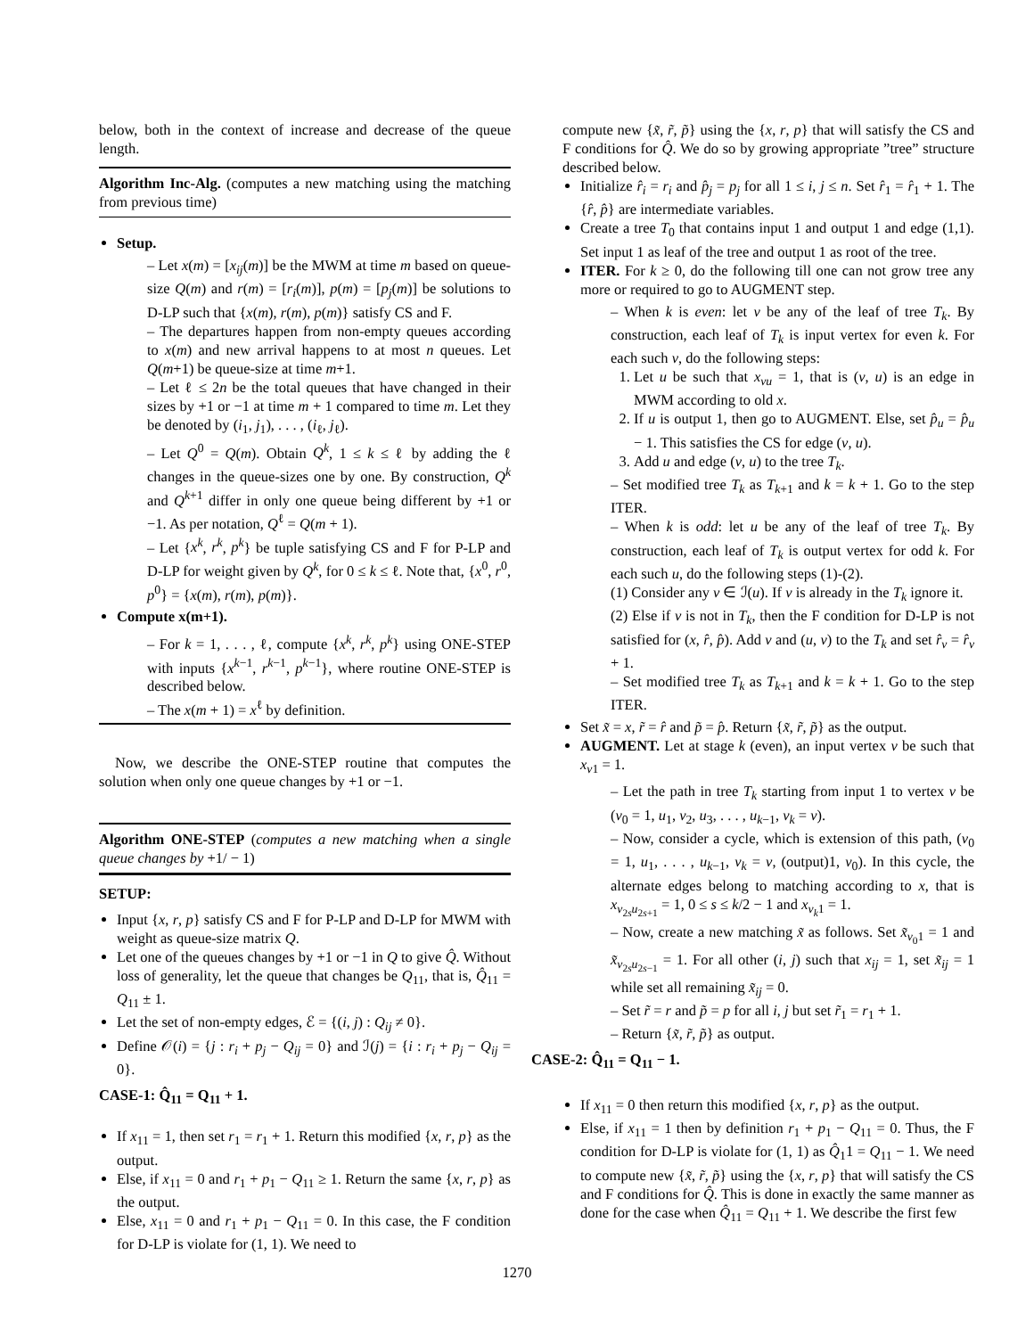below, both in the context of increase and decrease of the queue length.
Algorithm Inc-Alg. (computes a new matching using the matching from previous time)
Setup.
– Let x(m) = [x<sub>ij</sub>(m)] be the MWM at time m based on queue-size Q(m) and r(m) = [r<sub>i</sub>(m)], p(m) = [p<sub>j</sub>(m)] be solutions to D-LP such that {x(m), r(m), p(m)} satisfy CS and F.
– The departures happen from non-empty queues according to x(m) and new arrival happens to at most n queues. Let Q(m+1) be queue-size at time m+1.
– Let ℓ ≤ 2n be the total queues that have changed in their sizes by +1 or −1 at time m + 1 compared to time m. Let they be denoted by (i<sub>1</sub>, j<sub>1</sub>), . . . , (i<sub>ℓ</sub>, j<sub>ℓ</sub>).
– Let Q<sup>0</sup> = Q(m). Obtain Q<sup>k</sup>, 1 ≤ k ≤ ℓ by adding the ℓ changes in the queue-sizes one by one. By construction, Q<sup>k</sup> and Q<sup>k+1</sup> differ in only one queue being different by +1 or −1. As per notation, Q<sup>ℓ</sup> = Q(m + 1).
– Let {x<sup>k</sup>, r<sup>k</sup>, p<sup>k</sup>} be tuple satisfying CS and F for P-LP and D-LP for weight given by Q<sup>k</sup>, for 0 ≤ k ≤ ℓ. Note that, {x<sup>0</sup>, r<sup>0</sup>, p<sup>0</sup>} = {x(m), r(m), p(m)}.
Compute x(m+1).
– For k = 1, . . . , ℓ, compute {x<sup>k</sup>, r<sup>k</sup>, p<sup>k</sup>} using ONE-STEP with inputs {x<sup>k−1</sup>, r<sup>k−1</sup>, p<sup>k−1</sup>}, where routine ONE-STEP is described below.
– The x(m + 1) = x<sup>ℓ</sup> by definition.
Now, we describe the ONE-STEP routine that computes the solution when only one queue changes by +1 or −1.
Algorithm ONE-STEP (computes a new matching when a single queue changes by +1/ − 1)
SETUP:
Input {x, r, p} satisfy CS and F for P-LP and D-LP for MWM with weight as queue-size matrix Q.
Let one of the queues changes by +1 or −1 in Q to give Q̂. Without loss of generality, let the queue that changes be Q<sub>11</sub>, that is, Q̂<sub>11</sub> = Q<sub>11</sub> ± 1.
Let the set of non-empty edges, ℰ = {(i, j) : Q<sub>ij</sub> ≠ 0}.
Define 𝒪(i) = {j : r<sub>i</sub> + p<sub>j</sub> − Q<sub>ij</sub> = 0} and ℐ(j) = {i : r<sub>i</sub> + p<sub>j</sub> − Q<sub>ij</sub> = 0}.
CASE-1: Q̂<sub>11</sub> = Q<sub>11</sub> + 1.
If x<sub>11</sub> = 1, then set r<sub>1</sub> = r<sub>1</sub> + 1. Return this modified {x, r, p} as the output.
Else, if x<sub>11</sub> = 0 and r<sub>1</sub> + p<sub>1</sub> − Q<sub>11</sub> ≥ 1. Return the same {x, r, p} as the output.
Else, x<sub>11</sub> = 0 and r<sub>1</sub> + p<sub>1</sub> − Q<sub>11</sub> = 0. In this case, the F condition for D-LP is violate for (1, 1). We need to
compute new {x̃, r̃, p̃} using the {x, r, p} that will satisfy the CS and F conditions for Q̂. We do so by growing appropriate ”tree” structure described below.
Initialize r̂<sub>i</sub> = r<sub>i</sub> and p̂<sub>j</sub> = p<sub>j</sub> for all 1 ≤ i, j ≤ n. Set r̂<sub>1</sub> = r̂<sub>1</sub> + 1. The {r̂, p̂} are intermediate variables.
Create a tree T<sub>0</sub> that contains input 1 and output 1 and edge (1,1). Set input 1 as leaf of the tree and output 1 as root of the tree.
ITER. For k ≥ 0, do the following till one can not grow tree any more or required to go to AUGMENT step.
– When k is even: let v be any of the leaf of tree T<sub>k</sub>. By construction, each leaf of T<sub>k</sub> is input vertex for even k. For each such v, do the following steps:
1. Let u be such that x<sub>vu</sub> = 1, that is (v, u) is an edge in MWM according to old x.
2. If u is output 1, then go to AUGMENT. Else, set p̂<sub>u</sub> = p̂<sub>u</sub> − 1. This satisfies the CS for edge (v, u).
3. Add u and edge (v, u) to the tree T<sub>k</sub>.
– Set modified tree T<sub>k</sub> as T<sub>k+1</sub> and k = k + 1. Go to the step ITER.
– When k is odd: let u be any of the leaf of tree T<sub>k</sub>. By construction, each leaf of T<sub>k</sub> is output vertex for odd k. For each such u, do the following steps (1)-(2).
(1) Consider any v ∈ ℐ(u). If v is already in the T<sub>k</sub> ignore it.
(2) Else if v is not in T<sub>k</sub>, then the F condition for D-LP is not satisfied for (x, r̂, p̂). Add v and (u, v) to the T<sub>k</sub> and set r̂<sub>v</sub> = r̂<sub>v</sub> + 1.
– Set modified tree T<sub>k</sub> as T<sub>k+1</sub> and k = k + 1. Go to the step ITER.
Set x̃ = x, r̃ = r̂ and p̃ = p̂. Return {x̃, r̃, p̃} as the output.
AUGMENT. Let at stage k (even), an input vertex v be such that x<sub>v1</sub> = 1.
– Let the path in tree T<sub>k</sub> starting from input 1 to vertex v be (v<sub>0</sub> = 1, u<sub>1</sub>, v<sub>2</sub>, u<sub>3</sub>, . . . , u<sub>k−1</sub>, v<sub>k</sub> = v).
– Now, consider a cycle, which is extension of this path, (v<sub>0</sub> = 1, u<sub>1</sub>, . . . , u<sub>k−1</sub>, v<sub>k</sub> = v, (output)1, v<sub>0</sub>). In this cycle, the alternate edges belong to matching according to x, that is x<sub>v<sub>2s</sub>u<sub>2s+1</sub></sub> = 1, 0 ≤ s ≤ k/2 − 1 and x<sub>v<sub>k</sub>1</sub> = 1.
– Now, create a new matching x̃ as follows. Set x̃<sub>v<sub>0</sub>1</sub> = 1 and x̃<sub>v<sub>2s</sub>u<sub>2s−1</sub></sub> = 1. For all other (i, j) such that x<sub>ij</sub> = 1, set x̃<sub>ij</sub> = 1 while set all remaining x̃<sub>ij</sub> = 0.
– Set r̃ = r and p̃ = p for all i, j but set r̃<sub>1</sub> = r<sub>1</sub> + 1.
– Return {x̃, r̃, p̃} as output.
CASE-2: Q̂<sub>11</sub> = Q<sub>11</sub> − 1.
If x<sub>11</sub> = 0 then return this modified {x, r, p} as the output.
Else, if x<sub>11</sub> = 1 then by definition r<sub>1</sub> + p<sub>1</sub> − Q<sub>11</sub> = 0. Thus, the F condition for D-LP is violate for (1, 1) as Q̂<sub>1</sub>1 = Q<sub>11</sub> − 1. We need to compute new {x̃, r̃, p̃} using the {x, r, p} that will satisfy the CS and F conditions for Q̂. This is done in exactly the same manner as done for the case when Q̂<sub>11</sub> = Q<sub>11</sub> + 1. We describe the first few
1270